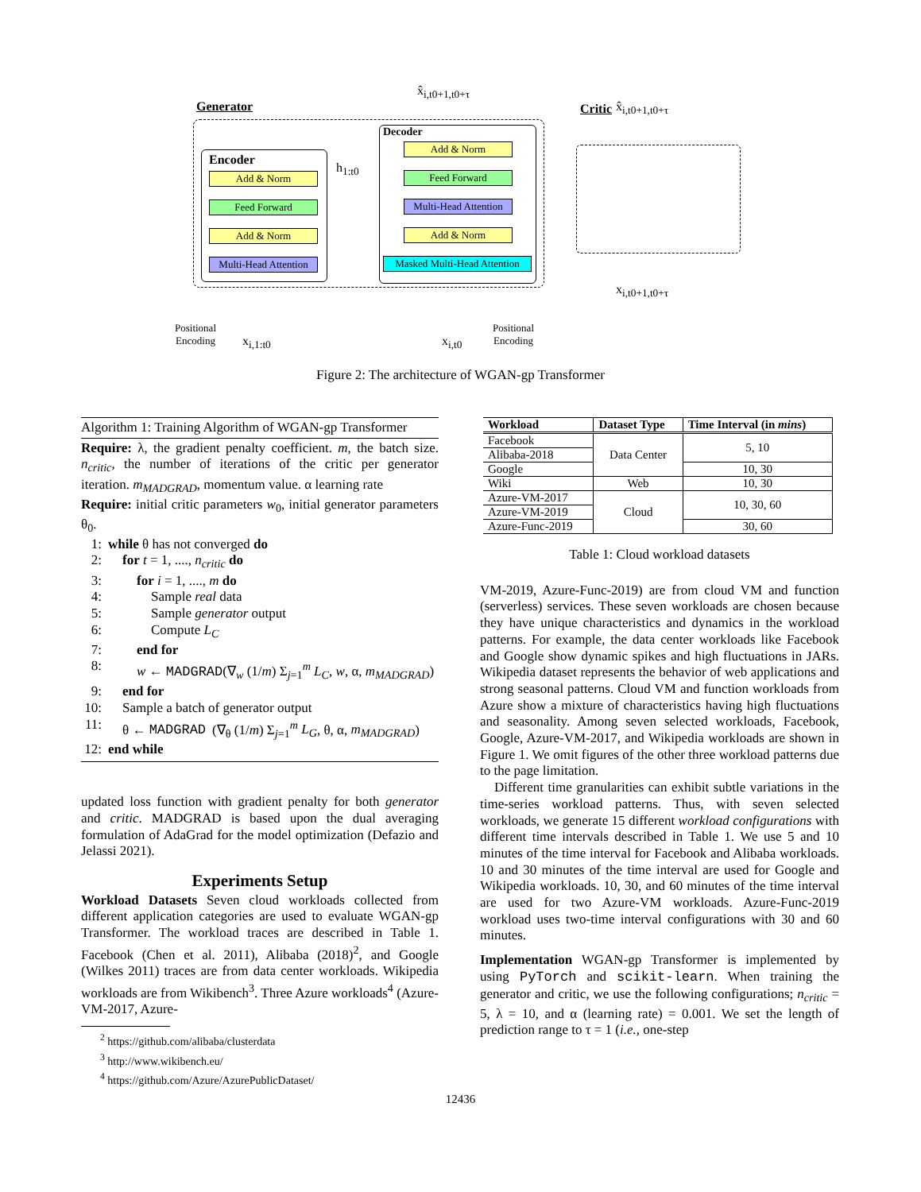Generator
Encoder
Add & Norm
Feed Forward
Add & Norm
Multi-Head Attention
h<sub>1:t0</sub>
Decoder
Add & Norm
Feed Forward
Multi-Head Attention
Add & Norm
Masked Multi-Head Attention
x̂<sub>i,t0+1,t0+τ</sub>
Positional
Encoding
x<sub>i,1:t0</sub> x<sub>i,t0</sub>
Positional
Encoding
Critic x̂<sub>i,t0+1,t0+τ</sub>
x<sub>i,t0+1,t0+τ</sub>
Figure 2: The architecture of WGAN-gp Transformer
Algorithm 1: Training Algorithm of WGAN-gp Transformer
Require: λ, the gradient penalty coefficient. m, the batch size. n<sub>critic</sub>, the number of iterations of the critic per generator iteration. m<sub>MADGRAD</sub>, momentum value. α learning rate
Require: initial critic parameters w<sub>0</sub>, initial generator parameters θ<sub>0</sub>.
1: while θ has not converged do
2: for t = 1, ...., n<sub>critic</sub> do
3: for i = 1, ...., m do
4: Sample real data
5: Sample generator output
6: Compute L<sub>C</sub>
7: end for
8: w ← MADGRAD(∇<sub>w</sub> (1/m) Σ<sub>j=1</sub><sup>m</sup> L<sub>C</sub>, w, α, m<sub>MADGRAD</sub>)
9: end for
10: Sample a batch of generator output
11: θ ← MADGRAD (∇<sub>θ</sub> (1/m) Σ<sub>j=1</sub><sup>m</sup> L<sub>G</sub>, θ, α, m<sub>MADGRAD</sub>)
12: end while
updated loss function with gradient penalty for both generator and critic. MADGRAD is based upon the dual averaging formulation of AdaGrad for the model optimization (Defazio and Jelassi 2021).
Experiments Setup
Workload Datasets Seven cloud workloads collected from different application categories are used to evaluate WGAN-gp Transformer. The workload traces are described in Table 1. Facebook (Chen et al. 2011), Alibaba (2018)<sup>2</sup>, and Google (Wilkes 2011) traces are from data center workloads. Wikipedia workloads are from Wikibench<sup>3</sup>. Three Azure workloads<sup>4</sup> (Azure-VM-2017, Azure-
<sup>2</sup> https://github.com/alibaba/clusterdata
<sup>3</sup> http://www.wikibench.eu/
<sup>4</sup> https://github.com/Azure/AzurePublicDataset/
| Workload | Dataset Type | Time Interval (in mins ) |
| --- | --- | --- |
| Facebook | Data Center | 5, 10 |
| Alibaba-2018 | | |
| Google | | 10, 30 |
| Wiki | Web | 10, 30 |
| Azure-VM-2017 | Cloud | 10, 30, 60 |
| Azure-VM-2019 | | |
| Azure-Func-2019 | | 30, 60 |
Table 1: Cloud workload datasets
VM-2019, Azure-Func-2019) are from cloud VM and function (serverless) services. These seven workloads are chosen because they have unique characteristics and dynamics in the workload patterns. For example, the data center workloads like Facebook and Google show dynamic spikes and high fluctuations in JARs. Wikipedia dataset represents the behavior of web applications and strong seasonal patterns. Cloud VM and function workloads from Azure show a mixture of characteristics having high fluctuations and seasonality. Among seven selected workloads, Facebook, Google, Azure-VM-2017, and Wikipedia workloads are shown in Figure 1. We omit figures of the other three workload patterns due to the page limitation.
Different time granularities can exhibit subtle variations in the time-series workload patterns. Thus, with seven selected workloads, we generate 15 different workload configurations with different time intervals described in Table 1. We use 5 and 10 minutes of the time interval for Facebook and Alibaba workloads. 10 and 30 minutes of the time interval are used for Google and Wikipedia workloads. 10, 30, and 60 minutes of the time interval are used for two Azure-VM workloads. Azure-Func-2019 workload uses two-time interval configurations with 30 and 60 minutes.
Implementation WGAN-gp Transformer is implemented by using PyTorch and scikit-learn. When training the generator and critic, we use the following configurations; n<sub>critic</sub> = 5, λ = 10, and α (learning rate) = 0.001. We set the length of prediction range to τ = 1 (i.e., one-step
12436